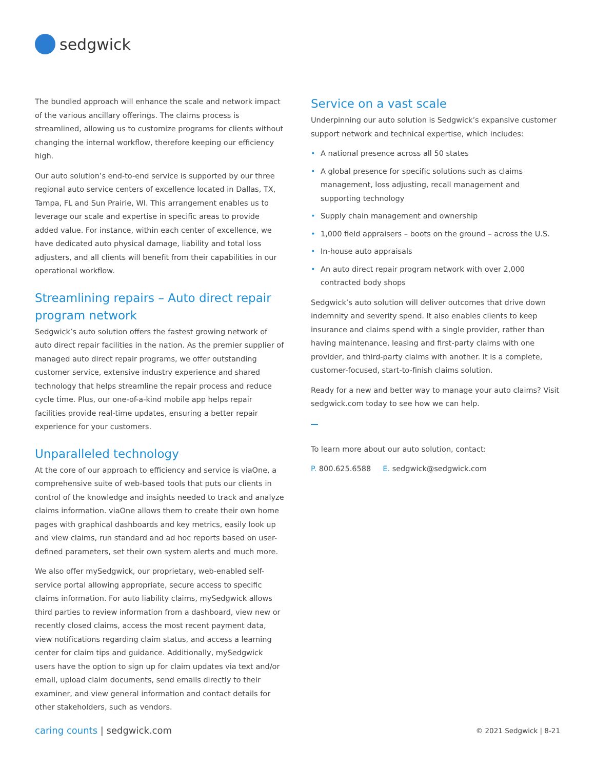sedgwick
The bundled approach will enhance the scale and network impact of the various ancillary offerings. The claims process is streamlined, allowing us to customize programs for clients without changing the internal workflow, therefore keeping our efficiency high.
Our auto solution’s end-to-end service is supported by our three regional auto service centers of excellence located in Dallas, TX, Tampa, FL and Sun Prairie, WI. This arrangement enables us to leverage our scale and expertise in specific areas to provide added value. For instance, within each center of excellence, we have dedicated auto physical damage, liability and total loss adjusters, and all clients will benefit from their capabilities in our operational workflow.
Streamlining repairs – Auto direct repair program network
Sedgwick’s auto solution offers the fastest growing network of auto direct repair facilities in the nation. As the premier supplier of managed auto direct repair programs, we offer outstanding customer service, extensive industry experience and shared technology that helps streamline the repair process and reduce cycle time. Plus, our one-of-a-kind mobile app helps repair facilities provide real-time updates, ensuring a better repair experience for your customers.
Unparalleled technology
At the core of our approach to efficiency and service is viaOne, a comprehensive suite of web-based tools that puts our clients in control of the knowledge and insights needed to track and analyze claims information. viaOne allows them to create their own home pages with graphical dashboards and key metrics, easily look up and view claims, run standard and ad hoc reports based on user-defined parameters, set their own system alerts and much more.
We also offer mySedgwick, our proprietary, web-enabled self-service portal allowing appropriate, secure access to specific claims information. For auto liability claims, mySedgwick allows third parties to review information from a dashboard, view new or recently closed claims, access the most recent payment data, view notifications regarding claim status, and access a learning center for claim tips and guidance. Additionally, mySedgwick users have the option to sign up for claim updates via text and/or email, upload claim documents, send emails directly to their examiner, and view general information and contact details for other stakeholders, such as vendors.
Service on a vast scale
Underpinning our auto solution is Sedgwick’s expansive customer support network and technical expertise, which includes:
• A national presence across all 50 states
• A global presence for specific solutions such as claims management, loss adjusting, recall management and supporting technology
• Supply chain management and ownership
• 1,000 field appraisers – boots on the ground – across the U.S.
• In-house auto appraisals
• An auto direct repair program network with over 2,000 contracted body shops
Sedgwick’s auto solution will deliver outcomes that drive down indemnity and severity spend. It also enables clients to keep insurance and claims spend with a single provider, rather than having maintenance, leasing and first-party claims with one provider, and third-party claims with another. It is a complete, customer-focused, start-to-finish claims solution.
Ready for a new and better way to manage your auto claims? Visit sedgwick.com today to see how we can help.
To learn more about our auto solution, contact:
P. 800.625.6588 E. sedgwick@sedgwick.com
caring counts | sedgwick.com
© 2021 Sedgwick | 8-21